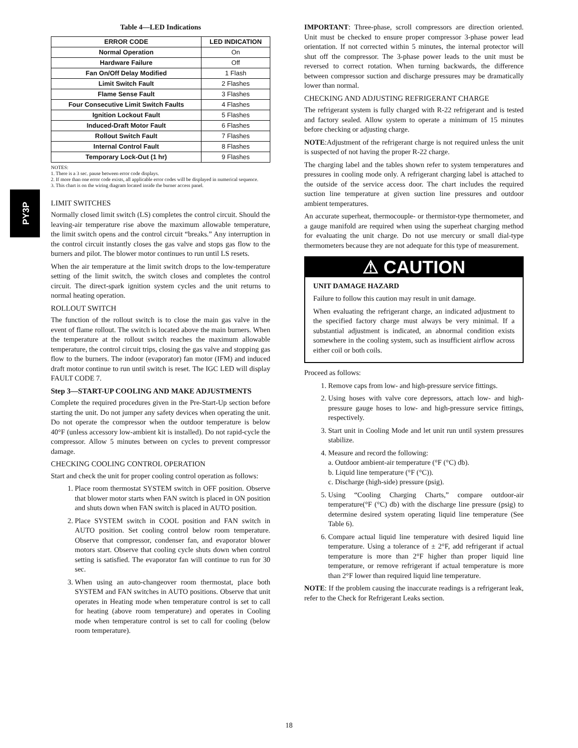PY3P
Table 4—LED Indications
| ERROR CODE | LED INDICATION |
| --- | --- |
| Normal Operation | On |
| Hardware Failure | Off |
| Fan On/Off Delay Modified | 1 Flash |
| Limit Switch Fault | 2 Flashes |
| Flame Sense Fault | 3 Flashes |
| Four Consecutive Limit Switch Faults | 4 Flashes |
| Ignition Lockout Fault | 5 Flashes |
| Induced-Draft Motor Fault | 6 Flashes |
| Rollout Switch Fault | 7 Flashes |
| Internal Control Fault | 8 Flashes |
| Temporary Lock-Out (1 hr) | 9 Flashes |
NOTES:
1. There is a 3 sec. pause between error code displays.
2. If more than one error code exists, all applicable error codes will be displayed in numerical sequence.
3. This chart is on the wiring diagram located inside the burner access panel.
LIMIT SWITCHES
Normally closed limit switch (LS) completes the control circuit. Should the leaving-air temperature rise above the maximum allowable temperature, the limit switch opens and the control circuit “breaks.” Any interruption in the control circuit instantly closes the gas valve and stops gas flow to the burners and pilot. The blower motor continues to run until LS resets.
When the air temperature at the limit switch drops to the low-temperature setting of the limit switch, the switch closes and completes the control circuit. The direct-spark ignition system cycles and the unit returns to normal heating operation.
ROLLOUT SWITCH
The function of the rollout switch is to close the main gas valve in the event of flame rollout. The switch is located above the main burners. When the temperature at the rollout switch reaches the maximum allowable temperature, the control circuit trips, closing the gas valve and stopping gas flow to the burners. The indoor (evaporator) fan motor (IFM) and induced draft motor continue to run until switch is reset. The IGC LED will display FAULT CODE 7.
Step 3—START-UP COOLING AND MAKE ADJUSTMENTS
Complete the required procedures given in the Pre-Start-Up section before starting the unit. Do not jumper any safety devices when operating the unit. Do not operate the compressor when the outdoor temperature is below 40°F (unless accessory low-ambient kit is installed). Do not rapid-cycle the compressor. Allow 5 minutes between on cycles to prevent compressor damage.
CHECKING COOLING CONTROL OPERATION
Start and check the unit for proper cooling control operation as follows:
1. Place room thermostat SYSTEM switch in OFF position. Observe that blower motor starts when FAN switch is placed in ON position and shuts down when FAN switch is placed in AUTO position.
2. Place SYSTEM switch in COOL position and FAN switch in AUTO position. Set cooling control below room temperature. Observe that compressor, condenser fan, and evaporator blower motors start. Observe that cooling cycle shuts down when control setting is satisfied. The evaporator fan will continue to run for 30 sec.
3. When using an auto-changeover room thermostat, place both SYSTEM and FAN switches in AUTO positions. Observe that unit operates in Heating mode when temperature control is set to call for heating (above room temperature) and operates in Cooling mode when temperature control is set to call for cooling (below room temperature).
IMPORTANT: Three-phase, scroll compressors are direction oriented. Unit must be checked to ensure proper compressor 3-phase power lead orientation. If not corrected within 5 minutes, the internal protector will shut off the compressor. The 3-phase power leads to the unit must be reversed to correct rotation. When turning backwards, the difference between compressor suction and discharge pressures may be dramatically lower than normal.
CHECKING AND ADJUSTING REFRIGERANT CHARGE
The refrigerant system is fully charged with R-22 refrigerant and is tested and factory sealed. Allow system to operate a minimum of 15 minutes before checking or adjusting charge.
NOTE:Adjustment of the refrigerant charge is not required unless the unit is suspected of not having the proper R-22 charge.
The charging label and the tables shown refer to system temperatures and pressures in cooling mode only. A refrigerant charging label is attached to the outside of the service access door. The chart includes the required suction line temperature at given suction line pressures and outdoor ambient temperatures.
An accurate superheat, thermocouple- or thermistor-type thermometer, and a gauge manifold are required when using the superheat charging method for evaluating the unit charge. Do not use mercury or small dial-type thermometers because they are not adequate for this type of measurement.
⚠ CAUTION
UNIT DAMAGE HAZARD
Failure to follow this caution may result in unit damage.
When evaluating the refrigerant charge, an indicated adjustment to the specified factory charge must always be very minimal. If a substantial adjustment is indicated, an abnormal condition exists somewhere in the cooling system, such as insufficient airflow across either coil or both coils.
Proceed as follows:
1. Remove caps from low- and high-pressure service fittings.
2. Using hoses with valve core depressors, attach low- and high-pressure gauge hoses to low- and high-pressure service fittings, respectively.
3. Start unit in Cooling Mode and let unit run until system pressures stabilize.
4. Measure and record the following:
a. Outdoor ambient-air temperature (°F (°C) db).
b. Liquid line temperature (°F (°C)).
c. Discharge (high-side) pressure (psig).
5. Using “Cooling Charging Charts,” compare outdoor-air temperature(°F (°C) db) with the discharge line pressure (psig) to determine desired system operating liquid line temperature (See Table 6).
6. Compare actual liquid line temperature with desired liquid line temperature. Using a tolerance of ± 2°F, add refrigerant if actual temperature is more than 2°F higher than proper liquid line temperature, or remove refrigerant if actual temperature is more than 2°F lower than required liquid line temperature.
NOTE: If the problem causing the inaccurate readings is a refrigerant leak, refer to the Check for Refrigerant Leaks section.
18